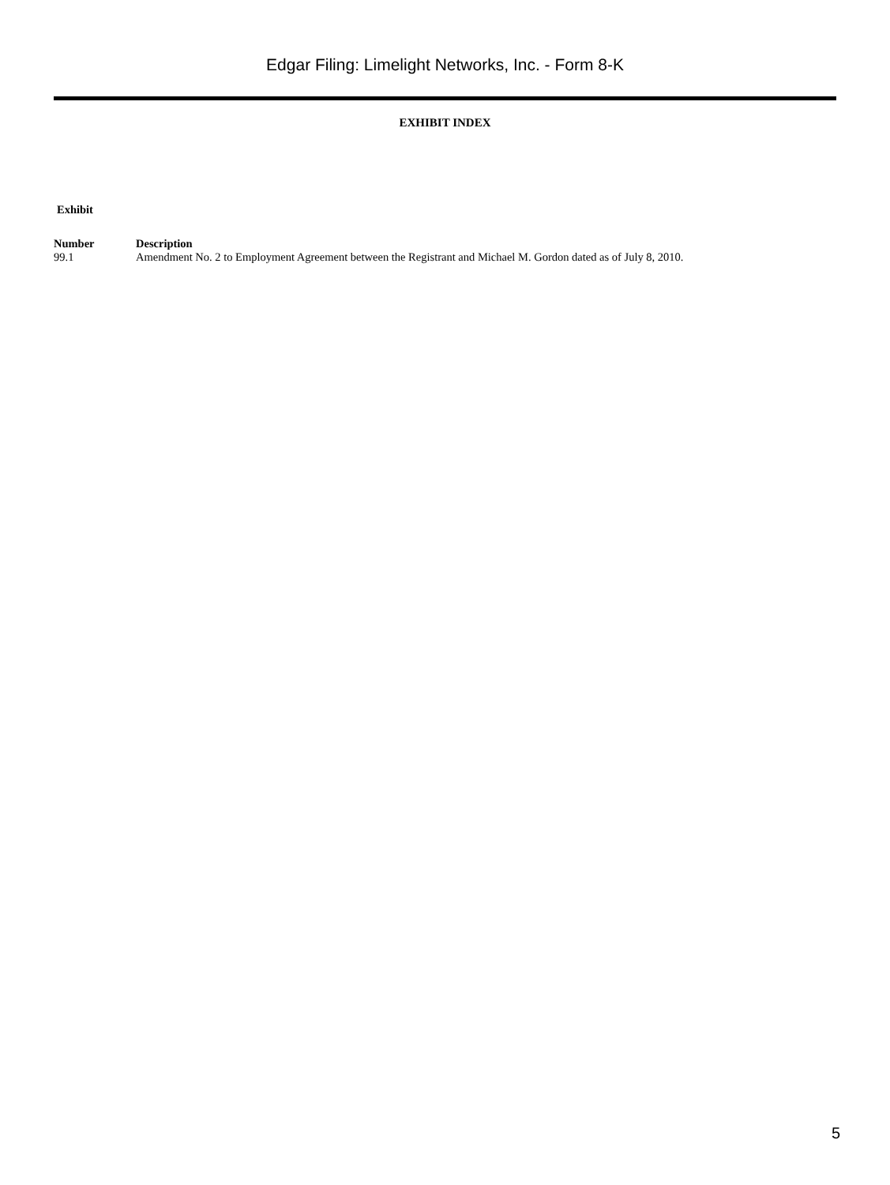Edgar Filing: Limelight Networks, Inc. - Form 8-K
EXHIBIT INDEX
| Exhibit | |
| --- | --- |
| Number | Description |
| 99.1 | Amendment No. 2 to Employment Agreement between the Registrant and Michael M. Gordon dated as of July 8, 2010. |
5